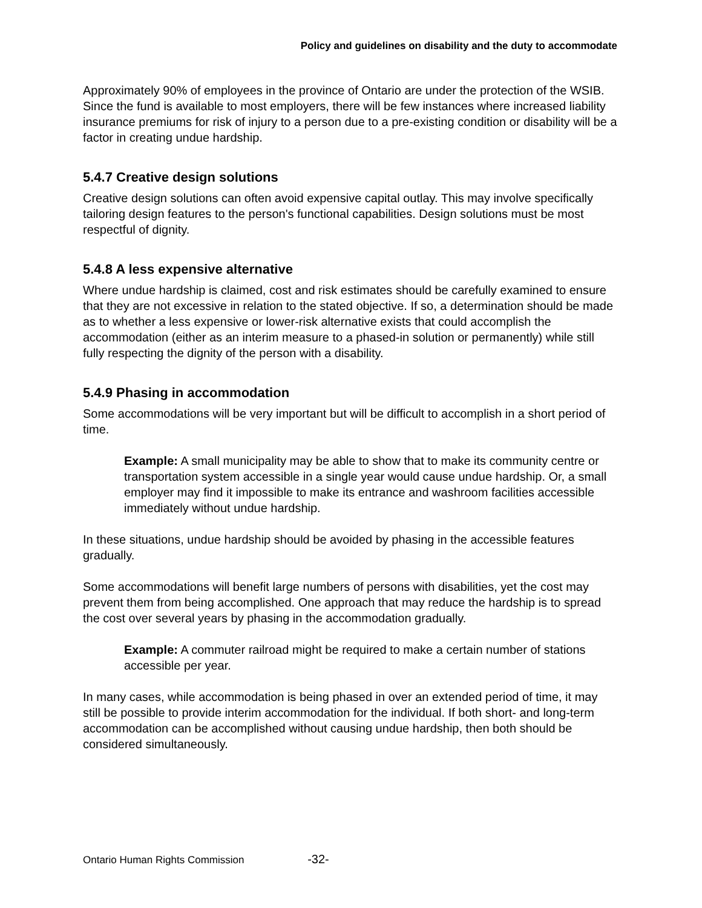Policy and guidelines on disability and the duty to accommodate
Approximately 90% of employees in the province of Ontario are under the protection of the WSIB. Since the fund is available to most employers, there will be few instances where increased liability insurance premiums for risk of injury to a person due to a pre-existing condition or disability will be a factor in creating undue hardship.
5.4.7 Creative design solutions
Creative design solutions can often avoid expensive capital outlay. This may involve specifically tailoring design features to the person's functional capabilities. Design solutions must be most respectful of dignity.
5.4.8 A less expensive alternative
Where undue hardship is claimed, cost and risk estimates should be carefully examined to ensure that they are not excessive in relation to the stated objective. If so, a determination should be made as to whether a less expensive or lower-risk alternative exists that could accomplish the accommodation (either as an interim measure to a phased-in solution or permanently) while still fully respecting the dignity of the person with a disability.
5.4.9 Phasing in accommodation
Some accommodations will be very important but will be difficult to accomplish in a short period of time.
Example: A small municipality may be able to show that to make its community centre or transportation system accessible in a single year would cause undue hardship. Or, a small employer may find it impossible to make its entrance and washroom facilities accessible immediately without undue hardship.
In these situations, undue hardship should be avoided by phasing in the accessible features gradually.
Some accommodations will benefit large numbers of persons with disabilities, yet the cost may prevent them from being accomplished. One approach that may reduce the hardship is to spread the cost over several years by phasing in the accommodation gradually.
Example: A commuter railroad might be required to make a certain number of stations accessible per year.
In many cases, while accommodation is being phased in over an extended period of time, it may still be possible to provide interim accommodation for the individual. If both short- and long-term accommodation can be accomplished without causing undue hardship, then both should be considered simultaneously.
Ontario Human Rights Commission -32-